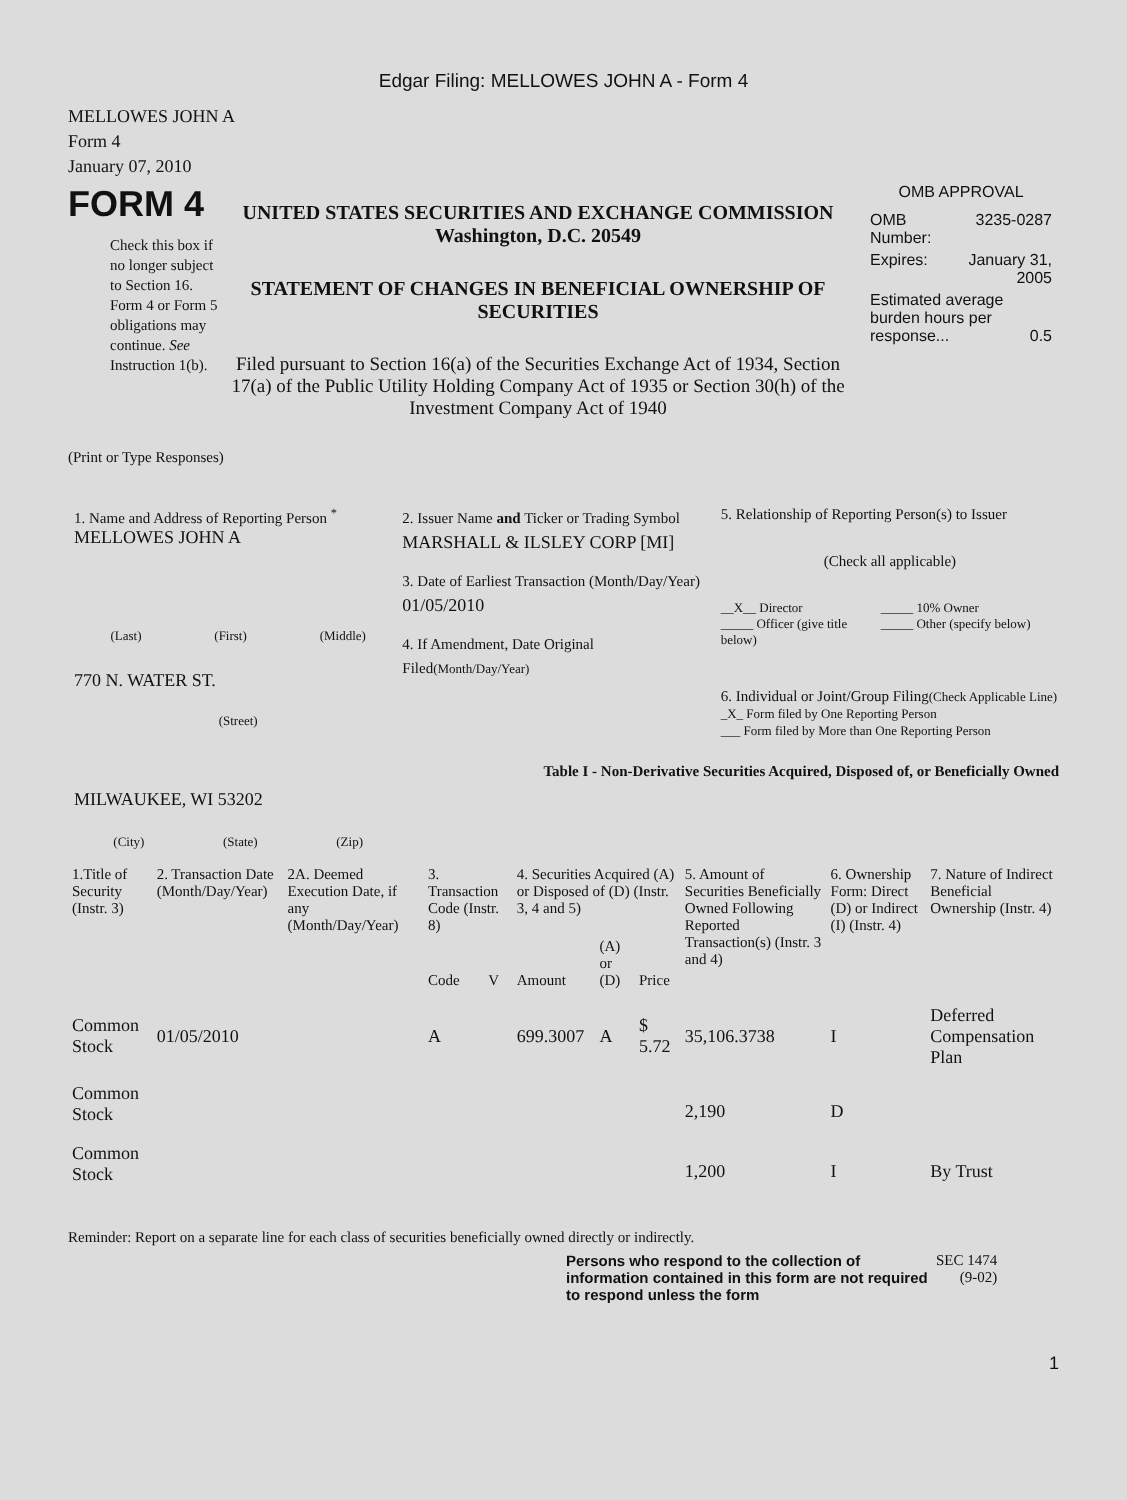Edgar Filing: MELLOWES JOHN A - Form 4
MELLOWES JOHN A
Form 4
January 07, 2010
FORM 4
Check this box if no longer subject to Section 16. Form 4 or Form 5 obligations may continue. See Instruction 1(b).
UNITED STATES SECURITIES AND EXCHANGE COMMISSION
Washington, D.C. 20549
STATEMENT OF CHANGES IN BENEFICIAL OWNERSHIP OF SECURITIES
Filed pursuant to Section 16(a) of the Securities Exchange Act of 1934, Section 17(a) of the Public Utility Holding Company Act of 1935 or Section 30(h) of the Investment Company Act of 1940
OMB APPROVAL
| OMB Number: | 3235-0287 |
| Expires: | January 31, 2005 |
| Estimated average burden hours per response... 0.5 | |
(Print or Type Responses)
1. Name and Address of Reporting Person <sup>*</sup>
MELLOWES JOHN A
(Last) (First) (Middle)
770 N. WATER ST.
(Street)
MILWAUKEE, WI 53202
(City) (State) (Zip)
2. Issuer Name and Ticker or Trading Symbol
MARSHALL & ILSLEY CORP [MI]
3. Date of Earliest Transaction (Month/Day/Year)
01/05/2010
4. If Amendment, Date Original Filed(Month/Day/Year)
5. Relationship of Reporting Person(s) to Issuer
(Check all applicable)
__X__ Director
_____ Officer (give title below)
_____ 10% Owner
_____ Other (specify below)
6. Individual or Joint/Group Filing(Check Applicable Line)
_X_ Form filed by One Reporting Person
___ Form filed by More than One Reporting Person
Table I - Non-Derivative Securities Acquired, Disposed of, or Beneficially Owned
| 1.Title of Security (Instr. 3) | 2. Transaction Date (Month/Day/Year) | 2A. Deemed Execution Date, if any (Month/Day/Year) | 3. Transaction Code (Instr. 8) | | 4. Securities Acquired (A) or Disposed of (D) (Instr. 3, 4 and 5) | | | 5. Amount of Securities Beneficially Owned Following Reported Transaction(s) (Instr. 3 and 4) | 6. Ownership Form: Direct (D) or Indirect (I) (Instr. 4) | 7. Nature of Indirect Beneficial Ownership (Instr. 4) |
| --- | --- | --- | --- | --- | --- | --- | --- | --- | --- | --- |
| | | | Code | V | Amount | (A) or (D) | Price | | | |
| Common Stock | 01/05/2010 | | A | | 699.3007 | A | $ 5.72 | 35,106.3738 | I | Deferred Compensation Plan |
| Common Stock | | | | | | | | 2,190 | D | |
| Common Stock | | | | | | | | 1,200 | I | By Trust |
Reminder: Report on a separate line for each class of securities beneficially owned directly or indirectly.
Persons who respond to the collection of information contained in this form are not required to respond unless the form
SEC 1474
(9-02)
1